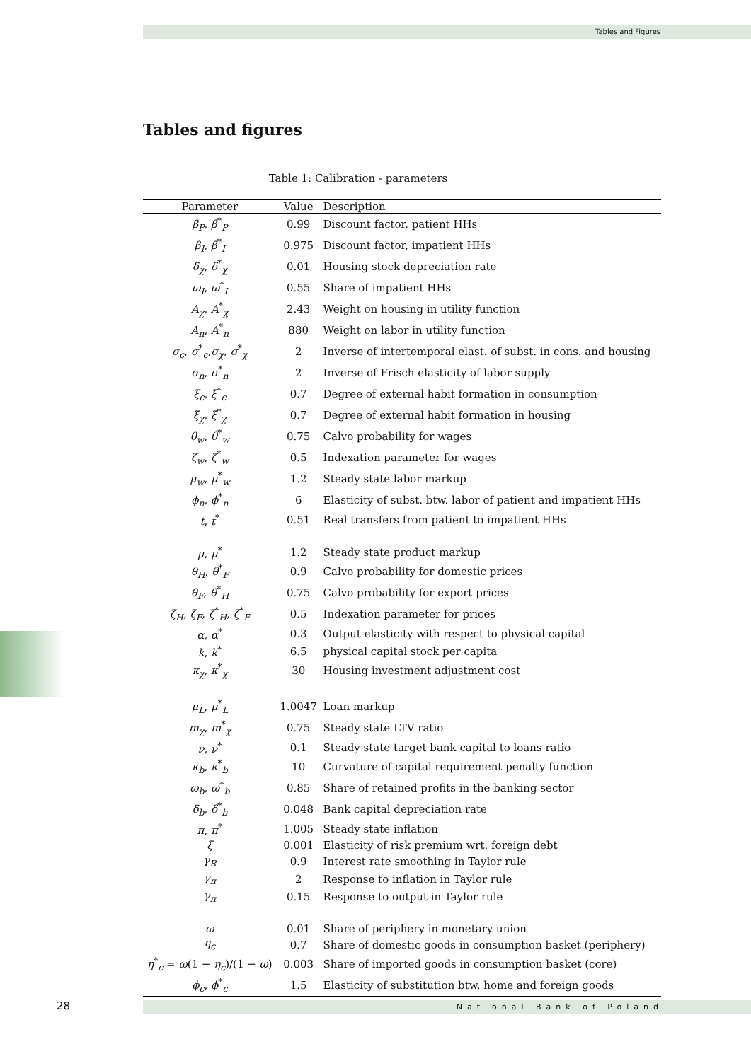Tables and Figures
Tables and figures
Table 1: Calibration - parameters
| Parameter | Value | Description |
| --- | --- | --- |
| β<sub>P</sub> , β<sup>*</sup><sub>P</sub> | 0.99 | Discount factor, patient HHs |
| β<sub>I</sub> , β<sup>*</sup><sub>I</sub> | 0.975 | Discount factor, impatient HHs |
| δ<sub>χ</sub> , δ<sup>*</sup><sub>χ</sub> | 0.01 | Housing stock depreciation rate |
| ω<sub>I</sub> , ω<sup>*</sup><sub>I</sub> | 0.55 | Share of impatient HHs |
| A<sub>χ</sub> , A<sup>*</sup><sub>χ</sub> | 2.43 | Weight on housing in utility function |
| A<sub>n</sub> , A<sup>*</sup><sub>n</sub> | 880 | Weight on labor in utility function |
| σ<sub>c</sub> , σ<sup>*</sup><sub>c</sub>, σ<sub>χ</sub> , σ<sup>*</sup><sub>χ</sub> | 2 | Inverse of intertemporal elast. of subst. in cons. and housing |
| σ<sub>n</sub> , σ<sup>*</sup><sub>n</sub> | 2 | Inverse of Frisch elasticity of labor supply |
| ξ<sub>c</sub> , ξ<sup>*</sup><sub>c</sub> | 0.7 | Degree of external habit formation in consumption |
| ξ<sub>χ</sub> , ξ<sup>*</sup><sub>χ</sub> | 0.7 | Degree of external habit formation in housing |
| θ<sub>w</sub> , θ<sup>*</sup><sub>w</sub> | 0.75 | Calvo probability for wages |
| ζ<sub>w</sub> , ζ<sup>*</sup><sub>w</sub> | 0.5 | Indexation parameter for wages |
| μ<sub>w</sub> , μ<sup>*</sup><sub>w</sub> | 1.2 | Steady state labor markup |
| ϕ<sub>n</sub> , ϕ<sup>*</sup><sub>n</sub> | 6 | Elasticity of subst. btw. labor of patient and impatient HHs |
| t , t<sup>*</sup> | 0.51 | Real transfers from patient to impatient HHs |
| μ , μ<sup>*</sup> | 1.2 | Steady state product markup |
| θ<sub>H</sub> , θ<sup>*</sup><sub>F</sub> | 0.9 | Calvo probability for domestic prices |
| θ<sub>F</sub> , θ<sup>*</sup><sub>H</sub> | 0.75 | Calvo probability for export prices |
| ζ<sub>H</sub> , ζ<sub>F</sub> , ζ<sup>*</sup><sub>H</sub>, ζ<sup>*</sup><sub>F</sub> | 0.5 | Indexation parameter for prices |
| α , α<sup>*</sup> | 0.3 | Output elasticity with respect to physical capital |
| k , k<sup>*</sup> | 6.5 | physical capital stock per capita |
| κ<sub>χ</sub> , κ<sup>*</sup><sub>χ</sub> | 30 | Housing investment adjustment cost |
| μ<sub>L</sub> , μ<sup>*</sup><sub>L</sub> | 1.0047 | Loan markup |
| m<sub>χ</sub> , m<sup>*</sup><sub>χ</sub> | 0.75 | Steady state LTV ratio |
| ν , ν<sup>*</sup> | 0.1 | Steady state target bank capital to loans ratio |
| κ<sub>b</sub> , κ<sup>*</sup><sub>b</sub> | 10 | Curvature of capital requirement penalty function |
| ω<sub>b</sub> , ω<sup>*</sup><sub>b</sub> | 0.85 | Share of retained profits in the banking sector |
| δ<sub>b</sub> , δ<sup>*</sup><sub>b</sub> | 0.048 | Bank capital depreciation rate |
| π , π<sup>*</sup> | 1.005 | Steady state inflation |
| ξ | 0.001 | Elasticity of risk premium wrt. foreign debt |
| γ<sub>R</sub> | 0.9 | Interest rate smoothing in Taylor rule |
| γ<sub>π</sub> | 2 | Response to inflation in Taylor rule |
| γ<sub>π</sub> | 0.15 | Response to output in Taylor rule |
| ω | 0.01 | Share of periphery in monetary union |
| η<sub>c</sub> | 0.7 | Share of domestic goods in consumption basket (periphery) |
| η<sup>*</sup><sub>c</sub> = ω (1 − η<sub>c</sub> )/(1 − ω ) | 0.003 | Share of imported goods in consumption basket (core) |
| ϕ<sub>c</sub> , ϕ<sup>*</sup><sub>c</sub> | 1.5 | Elasticity of substitution btw. home and foreign goods |
28 National Bank of Poland